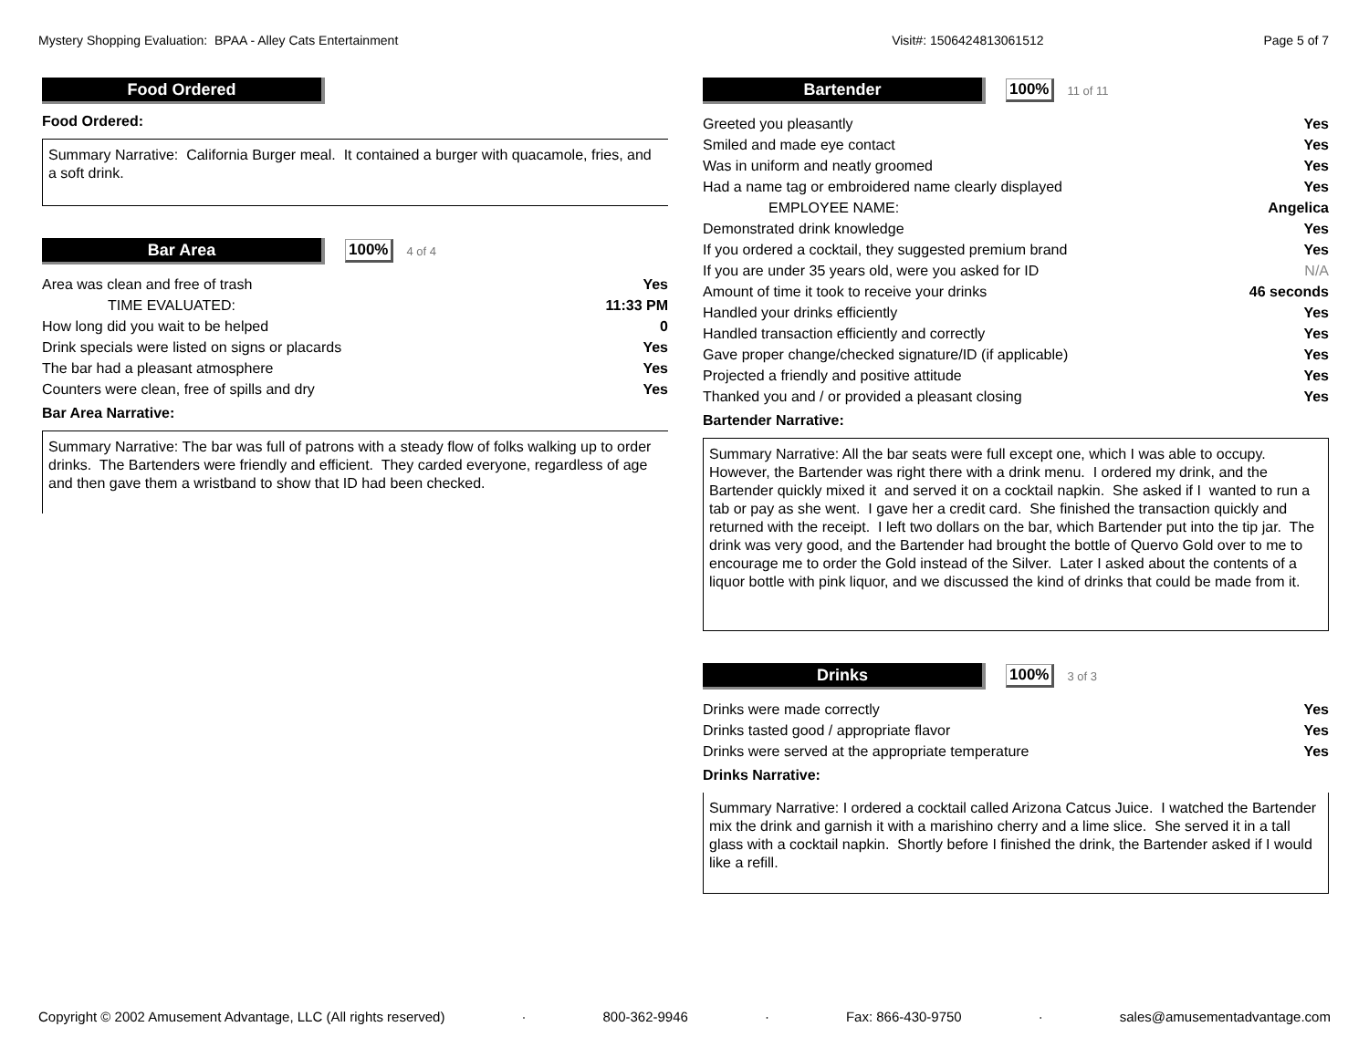Mystery Shopping Evaluation: BPAA - Alley Cats Entertainment Visit#: 1506424813061512 Page 5 of 7
Food Ordered
Food Ordered:
Summary Narrative: California Burger meal. It contained a burger with quacamole, fries, and a soft drink.
Bar Area
100% 4 of 4
| Area was clean and free of trash | Yes |
| TIME EVALUATED: | 11:33 PM |
| How long did you wait to be helped | 0 |
| Drink specials were listed on signs or placards | Yes |
| The bar had a pleasant atmosphere | Yes |
| Counters were clean, free of spills and dry | Yes |
Bar Area Narrative:
Summary Narrative: The bar was full of patrons with a steady flow of folks walking up to order drinks. The Bartenders were friendly and efficient. They carded everyone, regardless of age and then gave them a wristband to show that ID had been checked.
Bartender
100% 11 of 11
| Greeted you pleasantly | Yes |
| Smiled and made eye contact | Yes |
| Was in uniform and neatly groomed | Yes |
| Had a name tag or embroidered name clearly displayed | Yes |
| EMPLOYEE NAME: | Angelica |
| Demonstrated drink knowledge | Yes |
| If you ordered a cocktail, they suggested premium brand | Yes |
| If you are under 35 years old, were you asked for ID | N/A |
| Amount of time it took to receive your drinks | 46 seconds |
| Handled your drinks efficiently | Yes |
| Handled transaction efficiently and correctly | Yes |
| Gave proper change/checked signature/ID (if applicable) | Yes |
| Projected a friendly and positive attitude | Yes |
| Thanked you and / or provided a pleasant closing | Yes |
Bartender Narrative:
Summary Narrative: All the bar seats were full except one, which I was able to occupy. However, the Bartender was right there with a drink menu. I ordered my drink, and the Bartender quickly mixed it and served it on a cocktail napkin. She asked if I wanted to run a tab or pay as she went. I gave her a credit card. She finished the transaction quickly and returned with the receipt. I left two dollars on the bar, which Bartender put into the tip jar. The drink was very good, and the Bartender had brought the bottle of Quervo Gold over to me to encourage me to order the Gold instead of the Silver. Later I asked about the contents of a liquor bottle with pink liquor, and we discussed the kind of drinks that could be made from it.
Drinks
100% 3 of 3
| Drinks were made correctly | Yes |
| Drinks tasted good / appropriate flavor | Yes |
| Drinks were served at the appropriate temperature | Yes |
Drinks Narrative:
Summary Narrative: I ordered a cocktail called Arizona Catcus Juice. I watched the Bartender mix the drink and garnish it with a marishino cherry and a lime slice. She served it in a tall glass with a cocktail napkin. Shortly before I finished the drink, the Bartender asked if I would like a refill.
Copyright © 2002 Amusement Advantage, LLC (All rights reserved) · 800-362-9946 · Fax: 866-430-9750 · sales@amusementadvantage.com